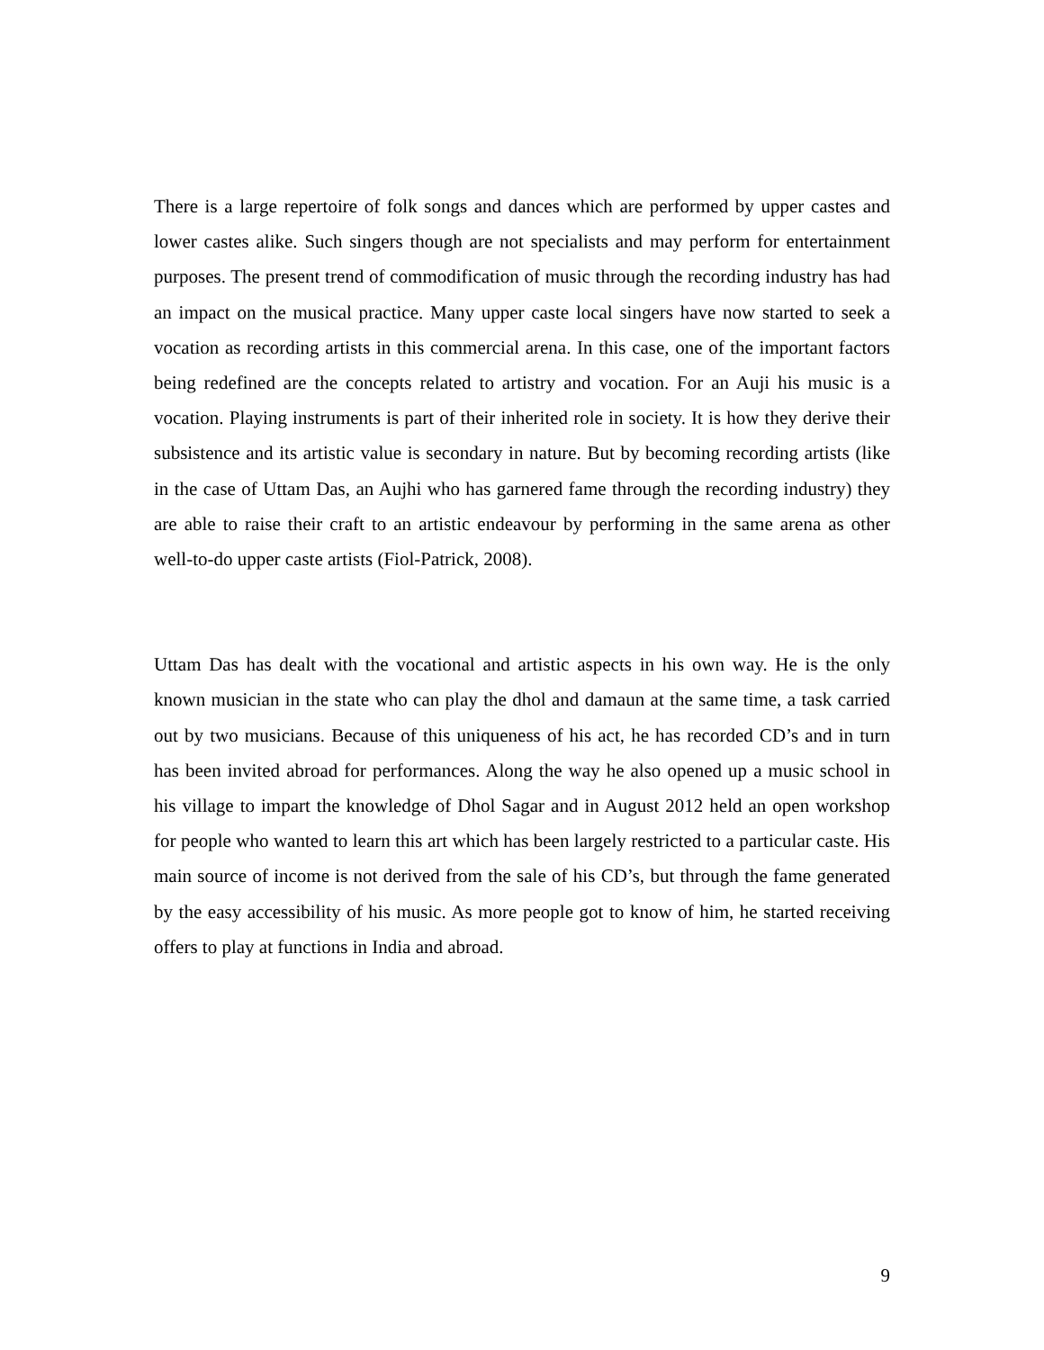There is a large repertoire of folk songs and dances which are performed by upper castes and lower castes alike. Such singers though are not specialists and may perform for entertainment purposes. The present trend of commodification of music through the recording industry has had an impact on the musical practice. Many upper caste local singers have now started to seek a vocation as recording artists in this commercial arena. In this case, one of the important factors being redefined are the concepts related to artistry and vocation. For an Auji his music is a vocation. Playing instruments is part of their inherited role in society. It is how they derive their subsistence and its artistic value is secondary in nature. But by becoming recording artists (like in the case of Uttam Das, an Aujhi who has garnered fame through the recording industry) they are able to raise their craft to an artistic endeavour by performing in the same arena as other well-to-do upper caste artists (Fiol-Patrick, 2008).
Uttam Das has dealt with the vocational and artistic aspects in his own way. He is the only known musician in the state who can play the dhol and damaun at the same time, a task carried out by two musicians. Because of this uniqueness of his act, he has recorded CD’s and in turn has been invited abroad for performances. Along the way he also opened up a music school in his village to impart the knowledge of Dhol Sagar and in August 2012 held an open workshop for people who wanted to learn this art which has been largely restricted to a particular caste. His main source of income is not derived from the sale of his CD’s, but through the fame generated by the easy accessibility of his music. As more people got to know of him, he started receiving offers to play at functions in India and abroad.
9